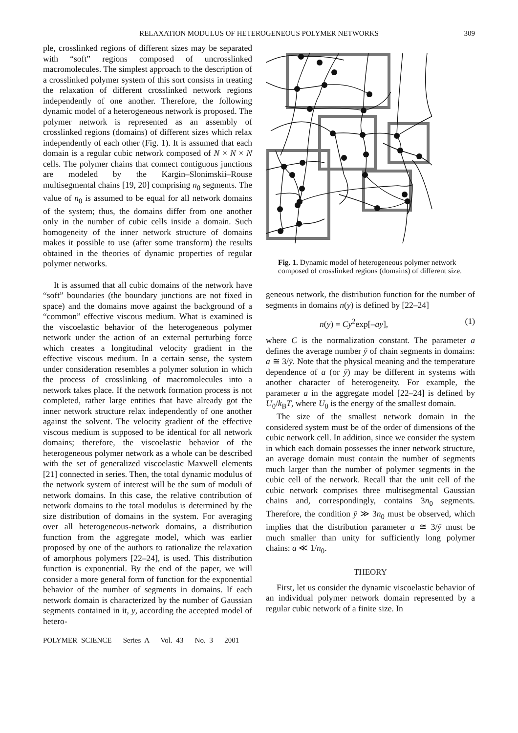RELAXATION MODULUS OF HETEROGENEOUS POLYMER NETWORKS 309
ple, crosslinked regions of different sizes may be separated with “soft” regions composed of uncrosslinked macromolecules. The simplest approach to the description of a crosslinked polymer system of this sort consists in treating the relaxation of different crosslinked network regions independently of one another. Therefore, the following dynamic model of a heterogeneous network is proposed. The polymer network is represented as an assembly of crosslinked regions (domains) of different sizes which relax independently of each other (Fig. 1). It is assumed that each domain is a regular cubic network composed of N × N × N cells. The polymer chains that connect contiguous junctions are modeled by the Kargin–Slonimskii–Rouse multisegmental chains [19, 20] comprising n<sub>0</sub> segments. The value of n<sub>0</sub> is assumed to be equal for all network domains of the system; thus, the domains differ from one another only in the number of cubic cells inside a domain. Such homogeneity of the inner network structure of domains makes it possible to use (after some transform) the results obtained in the theories of dynamic properties of regular polymer networks.
It is assumed that all cubic domains of the network have “soft” boundaries (the boundary junctions are not fixed in space) and the domains move against the background of a “common” effective viscous medium. What is examined is the viscoelastic behavior of the heterogeneous polymer network under the action of an external perturbing force which creates a longitudinal velocity gradient in the effective viscous medium. In a certain sense, the system under consideration resembles a polymer solution in which the process of crosslinking of macromolecules into a network takes place. If the network formation process is not completed, rather large entities that have already got the inner network structure relax independently of one another against the solvent. The velocity gradient of the effective viscous medium is supposed to be identical for all network domains; therefore, the viscoelastic behavior of the heterogeneous polymer network as a whole can be described with the set of generalized viscoelastic Maxwell elements [21] connected in series. Then, the total dynamic modulus of the network system of interest will be the sum of moduli of network domains. In this case, the relative contribution of network domains to the total modulus is determined by the size distribution of domains in the system. For averaging over all heterogeneous-network domains, a distribution function from the aggregate model, which was earlier proposed by one of the authors to rationalize the relaxation of amorphous polymers [22–24], is used. This distribution function is exponential. By the end of the paper, we will consider a more general form of function for the exponential behavior of the number of segments in domains. If each network domain is characterized by the number of Gaussian segments contained in it, y, according the accepted model of hetero-
Fig. 1. Dynamic model of heterogeneous polymer network composed of crosslinked regions (domains) of different size.
geneous network, the distribution function for the number of segments in domains n(y) is defined by [22–24]
n(y) = Cy<sup>2</sup>exp[–ay], (1)
where C is the normalization constant. The parameter a defines the average number ȳ of chain segments in domains: a ≅ 3/ȳ. Note that the physical meaning and the temperature dependence of a (or ȳ) may be different in systems with another character of heterogeneity. For example, the parameter a in the aggregate model [22–24] is defined by U<sub>0</sub>/k<sub>B</sub>T, where U<sub>0</sub> is the energy of the smallest domain.
The size of the smallest network domain in the considered system must be of the order of dimensions of the cubic network cell. In addition, since we consider the system in which each domain possesses the inner network structure, an average domain must contain the number of segments much larger than the number of polymer segments in the cubic cell of the network. Recall that the unit cell of the cubic network comprises three multisegmental Gaussian chains and, correspondingly, contains 3n<sub>0</sub> segments. Therefore, the condition ȳ ≫ 3n<sub>0</sub> must be observed, which implies that the distribution parameter a ≅ 3/ȳ must be much smaller than unity for sufficiently long polymer chains: a ≪ 1/n<sub>0</sub>.
THEORY
First, let us consider the dynamic viscoelastic behavior of an individual polymer network domain represented by a regular cubic network of a finite size. In
POLYMER SCIENCE Series A Vol. 43 No. 3 2001